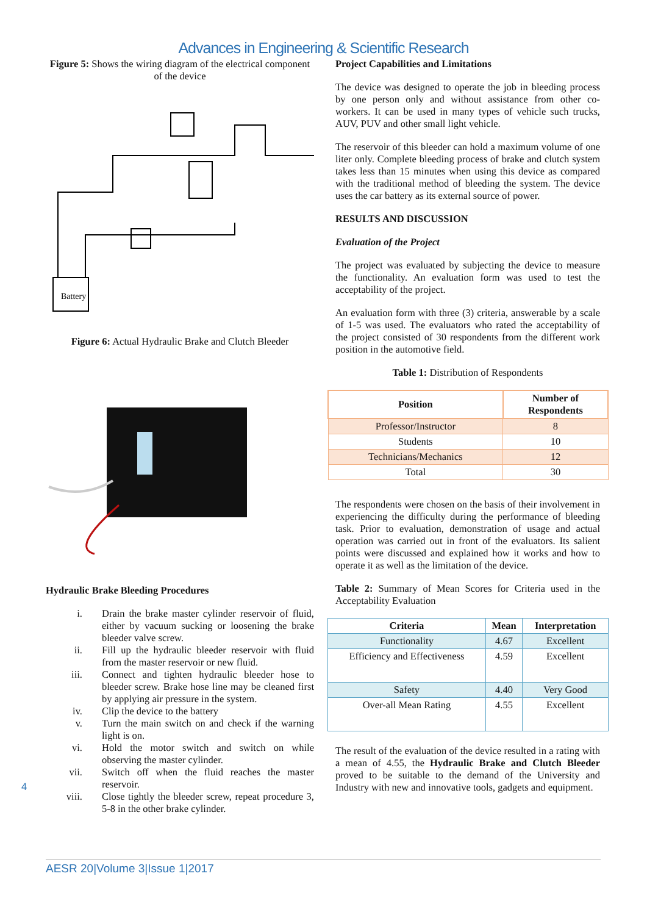Advances in Engineering & Scientific Research
Figure 5: Shows the wiring diagram of the electrical component of the device
Battery
Figure 6: Actual Hydraulic Brake and Clutch Bleeder
Hydraulic Brake Bleeding Procedures
i. Drain the brake master cylinder reservoir of fluid, either by vacuum sucking or loosening the brake bleeder valve screw.
ii. Fill up the hydraulic bleeder reservoir with fluid from the master reservoir or new fluid.
iii. Connect and tighten hydraulic bleeder hose to bleeder screw. Brake hose line may be cleaned first by applying air pressure in the system.
iv. Clip the device to the battery
v. Turn the main switch on and check if the warning light is on.
vi. Hold the motor switch and switch on while observing the master cylinder.
vii. Switch off when the fluid reaches the master reservoir.
viii. Close tightly the bleeder screw, repeat procedure 3, 5-8 in the other brake cylinder.
Project Capabilities and Limitations
The device was designed to operate the job in bleeding process by one person only and without assistance from other co-workers. It can be used in many types of vehicle such trucks, AUV, PUV and other small light vehicle.
The reservoir of this bleeder can hold a maximum volume of one liter only. Complete bleeding process of brake and clutch system takes less than 15 minutes when using this device as compared with the traditional method of bleeding the system. The device uses the car battery as its external source of power.
RESULTS AND DISCUSSION
Evaluation of the Project
The project was evaluated by subjecting the device to measure the functionality. An evaluation form was used to test the acceptability of the project.
An evaluation form with three (3) criteria, answerable by a scale of 1-5 was used. The evaluators who rated the acceptability of the project consisted of 30 respondents from the different work position in the automotive field.
Table 1: Distribution of Respondents
| Position | Number of Respondents |
| --- | --- |
| Professor/Instructor | 8 |
| Students | 10 |
| Technicians/Mechanics | 12 |
| Total | 30 |
The respondents were chosen on the basis of their involvement in experiencing the difficulty during the performance of bleeding task. Prior to evaluation, demonstration of usage and actual operation was carried out in front of the evaluators. Its salient points were discussed and explained how it works and how to operate it as well as the limitation of the device.
Table 2: Summary of Mean Scores for Criteria used in the Acceptability Evaluation
| Criteria | Mean | Interpretation |
| --- | --- | --- |
| Functionality | 4.67 | Excellent |
| Efficiency and Effectiveness | 4.59 | Excellent |
| Safety | 4.40 | Very Good |
| Over-all Mean Rating | 4.55 | Excellent |
The result of the evaluation of the device resulted in a rating with a mean of 4.55, the Hydraulic Brake and Clutch Bleeder proved to be suitable to the demand of the University and Industry with new and innovative tools, gadgets and equipment.
4
AESR 20|Volume 3|Issue 1|2017